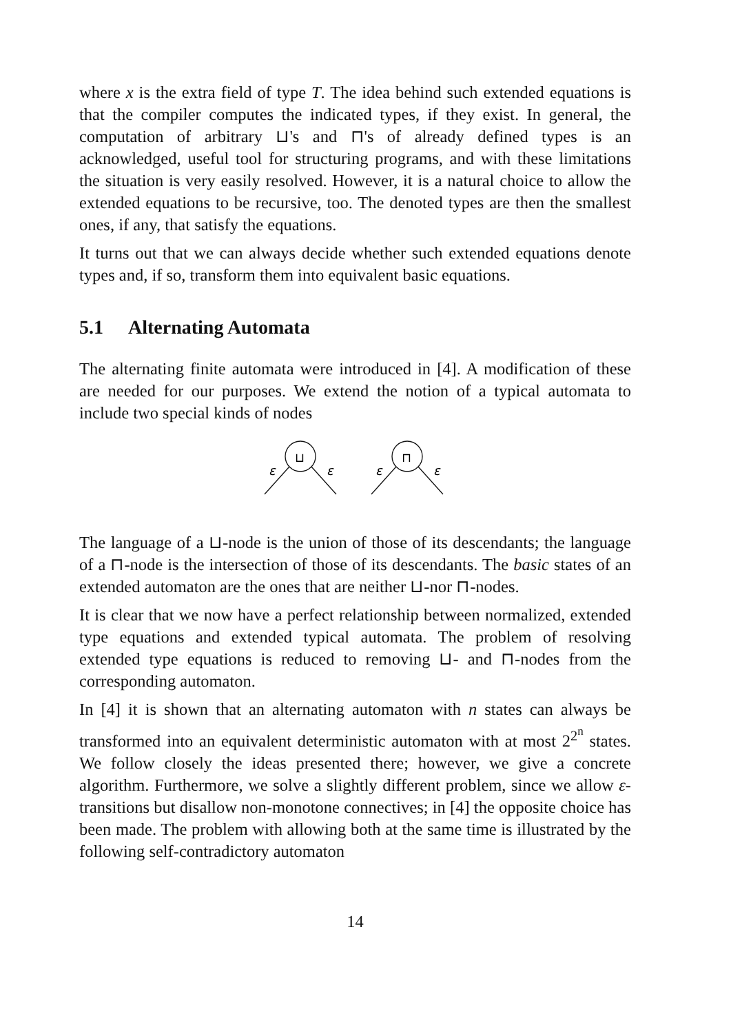where x is the extra field of type T. The idea behind such extended equations is that the compiler computes the indicated types, if they exist. In general, the computation of arbitrary ⊔'s and ⊓'s of already defined types is an acknowledged, useful tool for structuring programs, and with these limitations the situation is very easily resolved. However, it is a natural choice to allow the extended equations to be recursive, too. The denoted types are then the smallest ones, if any, that satisfy the equations.
It turns out that we can always decide whether such extended equations denote types and, if so, transform them into equivalent basic equations.
5.1 Alternating Automata
The alternating finite automata were introduced in [4]. A modification of these are needed for our purposes. We extend the notion of a typical automata to include two special kinds of nodes
⊔
⊓
ε
ε
ε
ε
The language of a ⊔-node is the union of those of its descendants; the language of a ⊓-node is the intersection of those of its descendants. The basic states of an extended automaton are the ones that are neither ⊔-nor ⊓-nodes.
It is clear that we now have a perfect relationship between normalized, extended type equations and extended typical automata. The problem of resolving extended type equations is reduced to removing ⊔- and ⊓-nodes from the corresponding automaton.
In [4] it is shown that an alternating automaton with n states can always be transformed into an equivalent deterministic automaton with at most 2<sup>2<sup>n</sup></sup> states. We follow closely the ideas presented there; however, we give a concrete algorithm. Furthermore, we solve a slightly different problem, since we allow ε-transitions but disallow non-monotone connectives; in [4] the opposite choice has been made. The problem with allowing both at the same time is illustrated by the following self-contradictory automaton
14